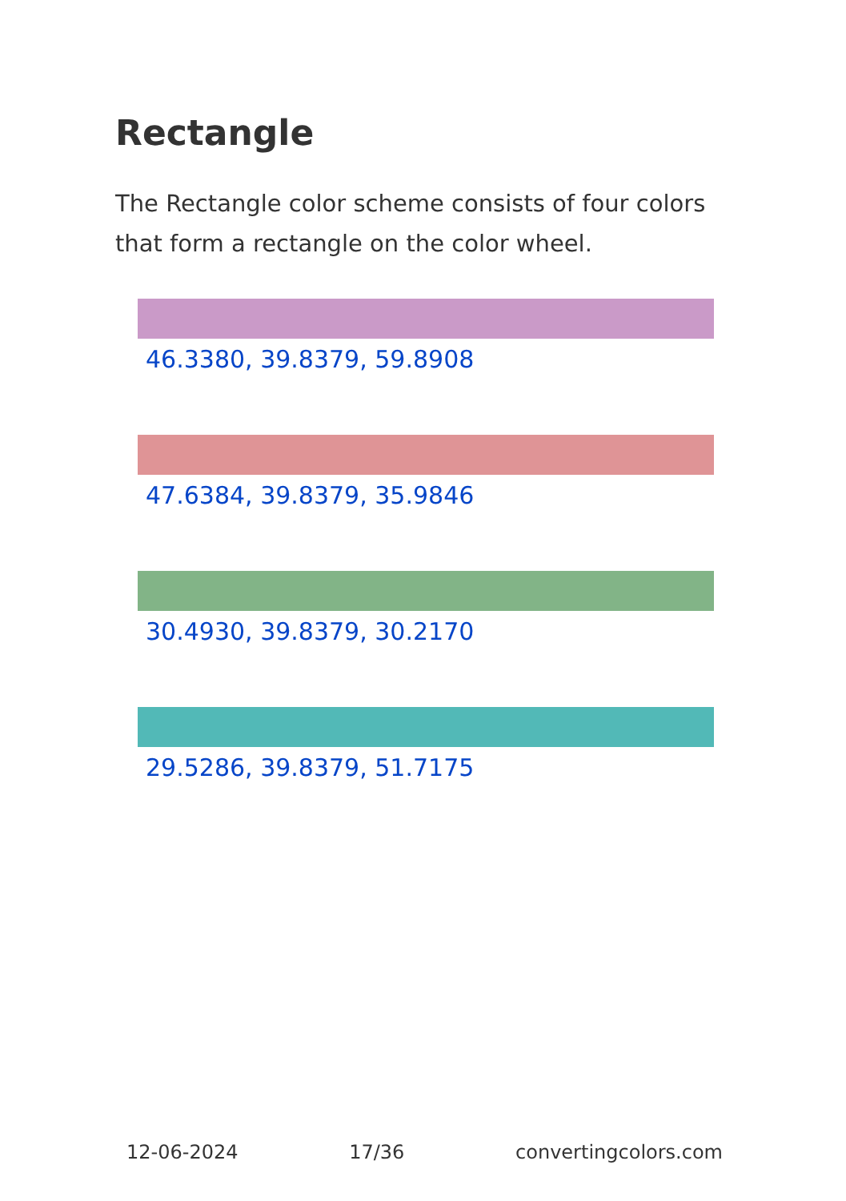Rectangle
The Rectangle color scheme consists of four colors that form a rectangle on the color wheel.
46.3380, 39.8379, 59.8908
47.6384, 39.8379, 35.9846
30.4930, 39.8379, 30.2170
29.5286, 39.8379, 51.7175
12-06-2024 17/36 convertingcolors.com